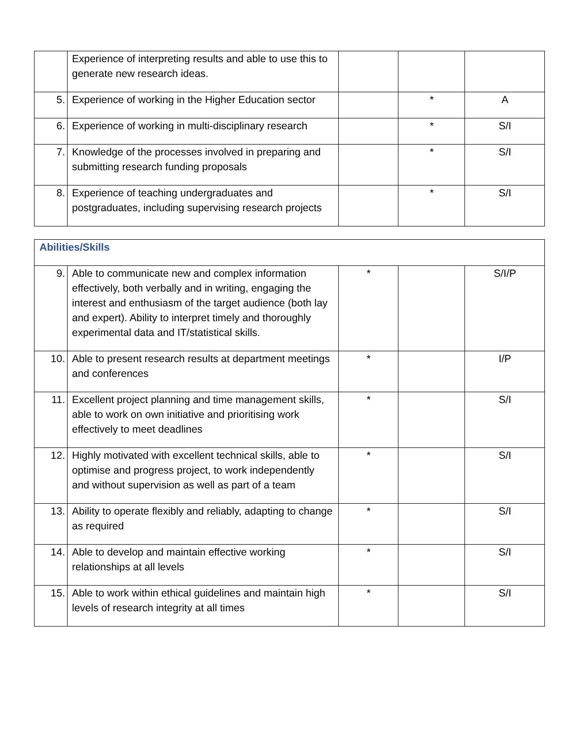| | Experience of interpreting results and able to use this to generate new research ideas. | | | |
| 5. | Experience of working in the Higher Education sector | | * | A |
| 6. | Experience of working in multi-disciplinary research | | * | S/I |
| 7. | Knowledge of the processes involved in preparing and submitting research funding proposals | | * | S/I |
| 8. | Experience of teaching undergraduates and postgraduates, including supervising research projects | | * | S/I |
| Abilities/Skills | | | | |
| --- | --- | --- | --- | --- |
| 9. | Able to communicate new and complex information effectively, both verbally and in writing, engaging the interest and enthusiasm of the target audience (both lay and expert). Ability to interpret timely and thoroughly experimental data and IT/statistical skills. | * | | S/I/P |
| 10. | Able to present research results at department meetings and conferences | * | | I/P |
| 11. | Excellent project planning and time management skills, able to work on own initiative and prioritising work effectively to meet deadlines | * | | S/I |
| 12. | Highly motivated with excellent technical skills, able to optimise and progress project, to work independently and without supervision as well as part of a team | * | | S/I |
| 13. | Ability to operate flexibly and reliably, adapting to change as required | * | | S/I |
| 14. | Able to develop and maintain effective working relationships at all levels | * | | S/I |
| 15. | Able to work within ethical guidelines and maintain high levels of research integrity at all times | * | | S/I |